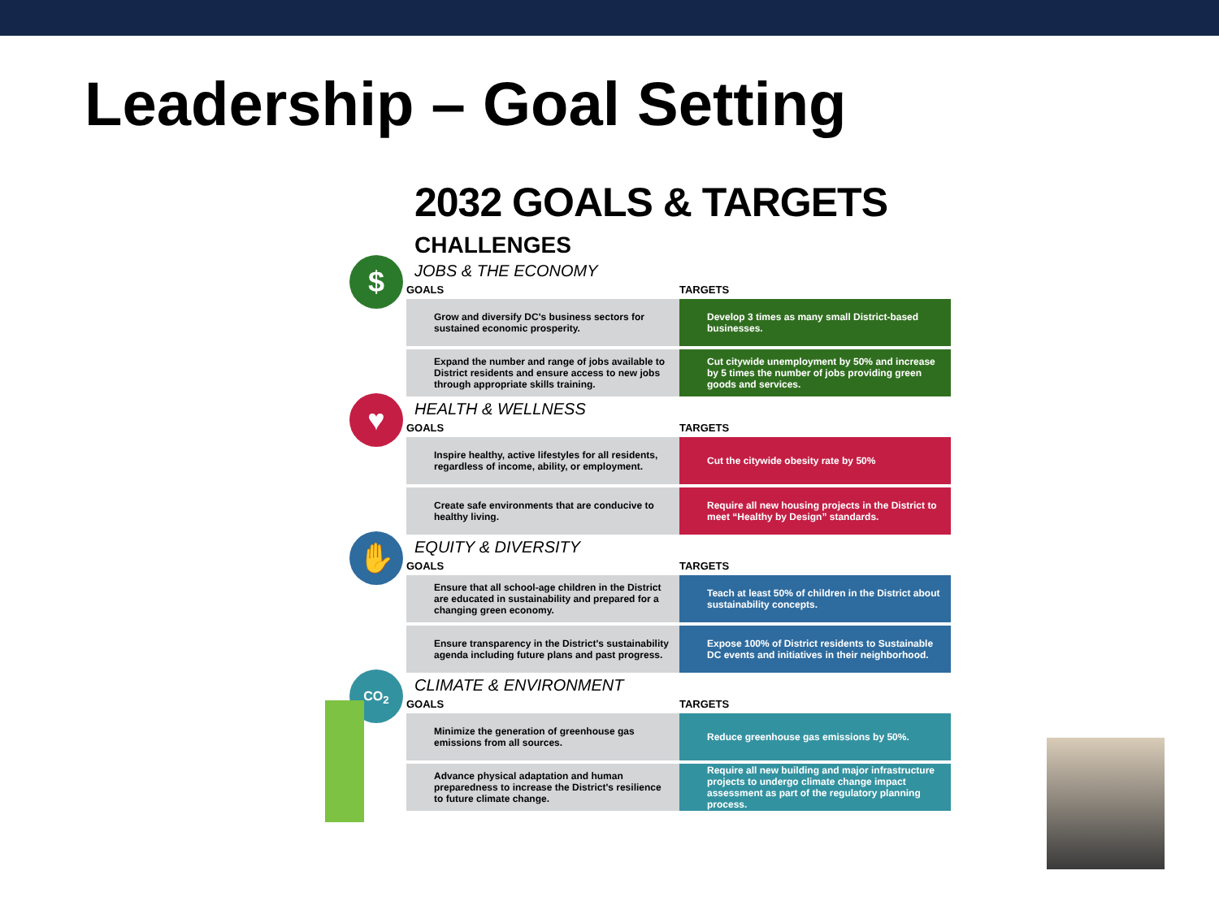Leadership – Goal Setting
2032 GOALS & TARGETS
CHALLENGES
$
JOBS & THE ECONOMY
| GOALS | TARGETS |
| --- | --- |
| Grow and diversify DC's business sectors for sustained economic prosperity. | Develop 3 times as many small District-based businesses. |
| Expand the number and range of jobs available to District residents and ensure access to new jobs through appropriate skills training. | Cut citywide unemployment by 50% and increase by 5 times the number of jobs providing green goods and services. |
♥
HEALTH & WELLNESS
| GOALS | TARGETS |
| --- | --- |
| Inspire healthy, active lifestyles for all residents, regardless of income, ability, or employment. | Cut the citywide obesity rate by 50% |
| Create safe environments that are conducive to healthy living. | Require all new housing projects in the District to meet “Healthy by Design” standards. |
✋
EQUITY & DIVERSITY
| GOALS | TARGETS |
| --- | --- |
| Ensure that all school-age children in the District are educated in sustainability and prepared for a changing green economy. | Teach at least 50% of children in the District about sustainability concepts. |
| Ensure transparency in the District's sustainability agenda including future plans and past progress. | Expose 100% of District residents to Sustainable DC events and initiatives in their neighborhood. |
CO<sub>2</sub>
CLIMATE & ENVIRONMENT
| GOALS | TARGETS |
| --- | --- |
| Minimize the generation of greenhouse gas emissions from all sources. | Reduce greenhouse gas emissions by 50%. |
| Advance physical adaptation and human preparedness to increase the District's resilience to future climate change. | Require all new building and major infrastructure projects to undergo climate change impact assessment as part of the regulatory planning process. |